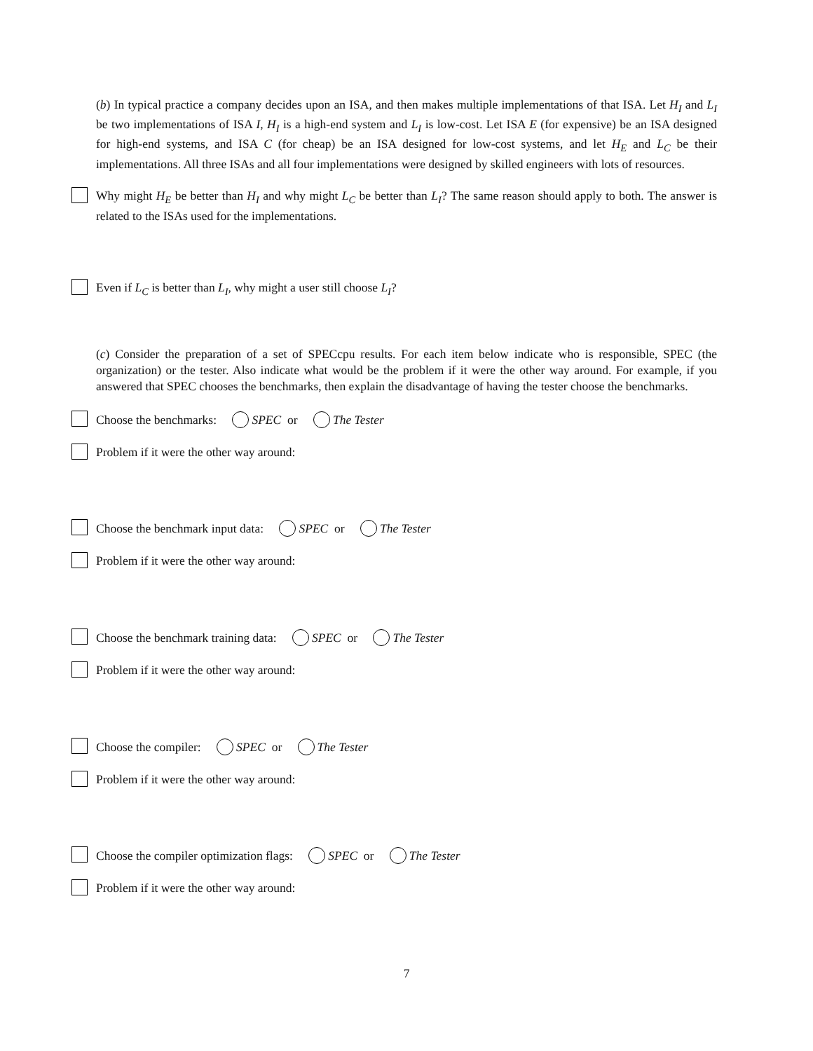(b) In typical practice a company decides upon an ISA, and then makes multiple implementations of that ISA. Let H<sub>I</sub> and L<sub>I</sub> be two implementations of ISA I, H<sub>I</sub> is a high-end system and L<sub>I</sub> is low-cost. Let ISA E (for expensive) be an ISA designed for high-end systems, and ISA C (for cheap) be an ISA designed for low-cost systems, and let H<sub>E</sub> and L<sub>C</sub> be their implementations. All three ISAs and all four implementations were designed by skilled engineers with lots of resources.
Why might H<sub>E</sub> be better than H<sub>I</sub> and why might L<sub>C</sub> be better than L<sub>I</sub>? The same reason should apply to both. The answer is related to the ISAs used for the implementations.
Even if L<sub>C</sub> is better than L<sub>I</sub>, why might a user still choose L<sub>I</sub>?
(c) Consider the preparation of a set of SPECcpu results. For each item below indicate who is responsible, SPEC (the organization) or the tester. Also indicate what would be the problem if it were the other way around. For example, if you answered that SPEC chooses the benchmarks, then explain the disadvantage of having the tester choose the benchmarks.
Choose the benchmarks: SPEC or The Tester
Problem if it were the other way around:
Choose the benchmark input data: SPEC or The Tester
Problem if it were the other way around:
Choose the benchmark training data: SPEC or The Tester
Problem if it were the other way around:
Choose the compiler: SPEC or The Tester
Problem if it were the other way around:
Choose the compiler optimization flags: SPEC or The Tester
Problem if it were the other way around:
7